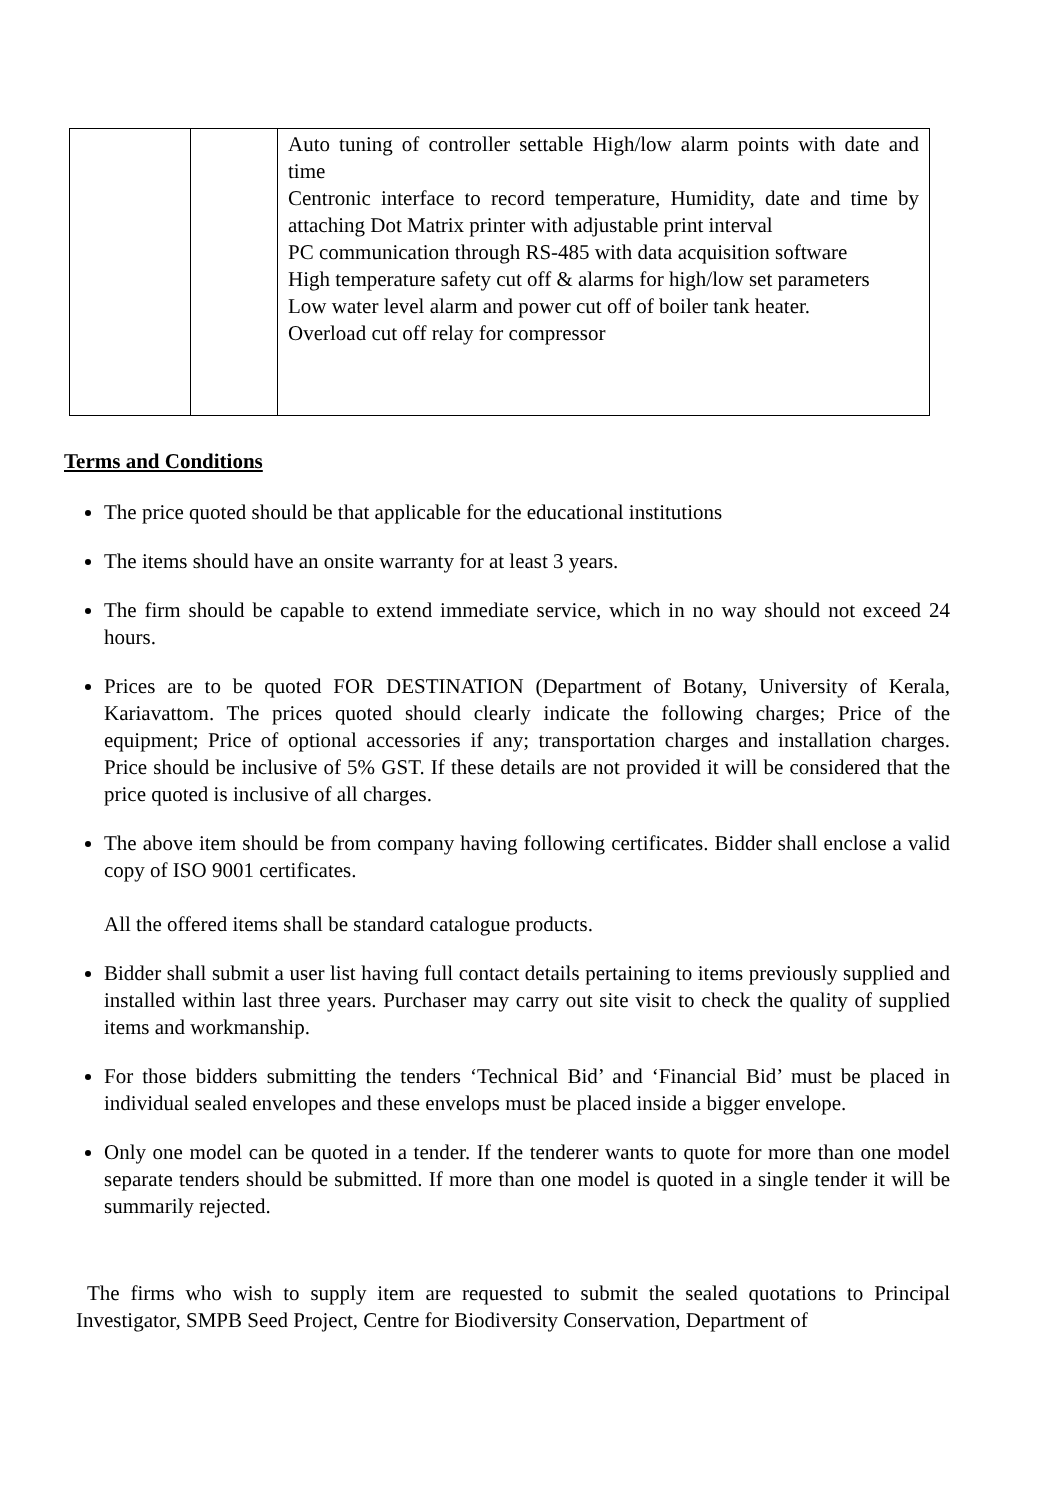| | | Auto tuning of controller settable High/low alarm points with date and time Centronic interface to record temperature, Humidity, date and time by attaching Dot Matrix printer with adjustable print interval PC communication through RS-485 with data acquisition software High temperature safety cut off & alarms for high/low set parameters Low water level alarm and power cut off of boiler tank heater. Overload cut off relay for compressor |
Terms and Conditions
The price quoted should be that applicable for the educational institutions
The items should have an onsite warranty for at least 3 years.
The firm should be capable to extend immediate service, which in no way should not exceed 24 hours.
Prices are to be quoted FOR DESTINATION (Department of Botany, University of Kerala, Kariavattom. The prices quoted should clearly indicate the following charges; Price of the equipment; Price of optional accessories if any; transportation charges and installation charges. Price should be inclusive of 5% GST. If these details are not provided it will be considered that the price quoted is inclusive of all charges.
The above item should be from company having following certificates. Bidder shall enclose a valid copy of ISO 9001 certificates.
All the offered items shall be standard catalogue products.
Bidder shall submit a user list having full contact details pertaining to items previously supplied and installed within last three years. Purchaser may carry out site visit to check the quality of supplied items and workmanship.
For those bidders submitting the tenders ‘Technical Bid’ and ‘Financial Bid’ must be placed in individual sealed envelopes and these envelops must be placed inside a bigger envelope.
Only one model can be quoted in a tender. If the tenderer wants to quote for more than one model separate tenders should be submitted. If more than one model is quoted in a single tender it will be summarily rejected.
The firms who wish to supply item are requested to submit the sealed quotations to Principal Investigator, SMPB Seed Project, Centre for Biodiversity Conservation, Department of